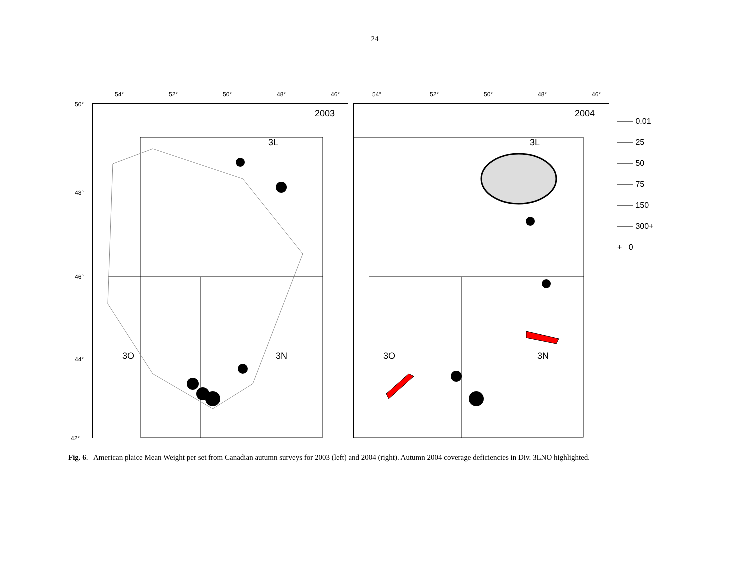24
54° 52° 50° 48° 46° 54° 52° 50° 48° 46°
50°
48°
46°
44°
42°
2003
3L
3O 3N
2004
3L
3O 3N
—— 0.01
—— 25
—— 50
—— 75
—— 150
—— 300+
+ 0
Fig. 6. American plaice Mean Weight per set from Canadian autumn surveys for 2003 (left) and 2004 (right). Autumn 2004 coverage deficiencies in Div. 3LNO highlighted.